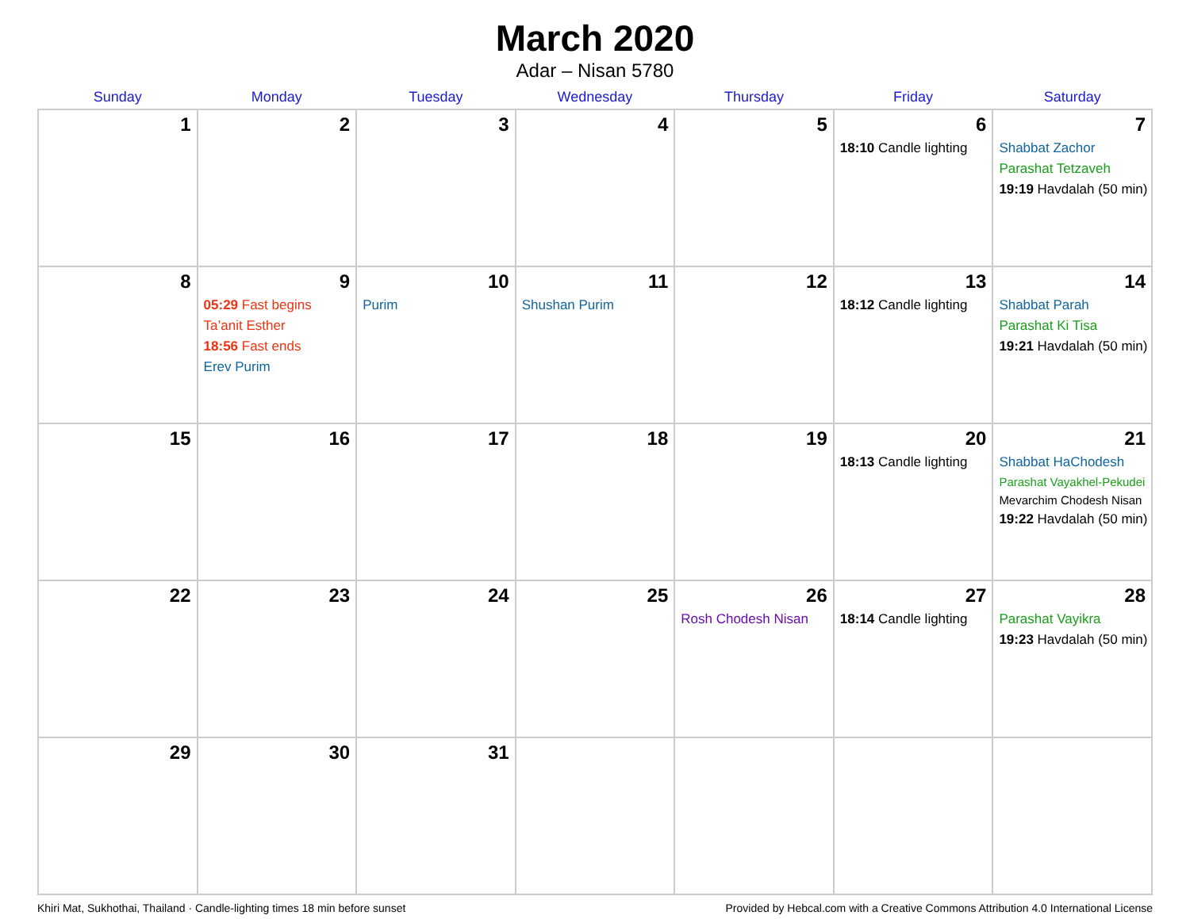March 2020
Adar – Nisan 5780
| Sunday | Monday | Tuesday | Wednesday | Thursday | Friday | Saturday |
| --- | --- | --- | --- | --- | --- | --- |
| 1 | 2 | 3 | 4 | 5 | 6 18:10 Candle lighting | 7 Shabbat Zachor Parashat Tetzaveh 19:19 Havdalah (50 min) |
| 8 | 9 05:29 Fast begins Ta’anit Esther 18:56 Fast ends Erev Purim | 10 Purim | 11 Shushan Purim | 12 | 13 18:12 Candle lighting | 14 Shabbat Parah Parashat Ki Tisa 19:21 Havdalah (50 min) |
| 15 | 16 | 17 | 18 | 19 | 20 18:13 Candle lighting | 21 Shabbat HaChodesh Parashat Vayakhel-Pekudei Mevarchim Chodesh Nisan 19:22 Havdalah (50 min) |
| 22 | 23 | 24 | 25 | 26 Rosh Chodesh Nisan | 27 18:14 Candle lighting | 28 Parashat Vayikra 19:23 Havdalah (50 min) |
| 29 | 30 | 31 | | | | |
Khiri Mat, Sukhothai, Thailand · Candle-lighting times 18 min before sunset Provided by Hebcal.com with a Creative Commons Attribution 4.0 International License